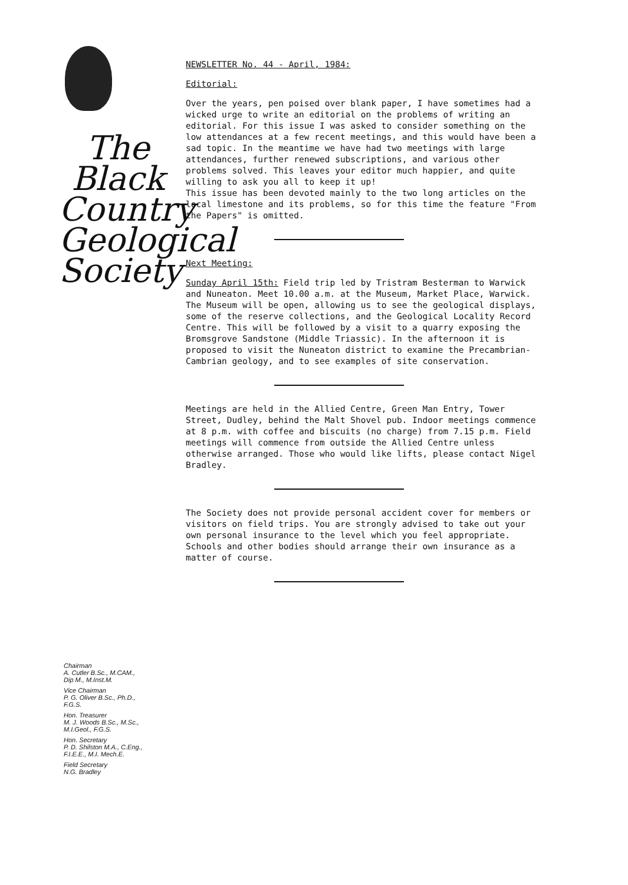The
Black
Country
Geological
Society
Chairman
A. Cutler B.Sc., M.CAM.,
Dip M., M.Inst.M.
Vice Chairman
P. G. Oliver B.Sc., Ph.D.,
F.G.S.
Hon. Treasurer
M. J. Woods B.Sc., M.Sc.,
M.I.Geol., F.G.S.
Hon. Secretary
P. D. Shilston M.A., C.Eng.,
F.I.E.E., M.I. Mech.E.
Field Secretary
N.G. Bradley
NEWSLETTER No. 44 - April, 1984:
Editorial:
Over the years, pen poised over blank paper, I have sometimes had a wicked urge to write an editorial on the problems of writing an editorial. For this issue I was asked to consider something on the low attendances at a few recent meetings, and this would have been a sad topic. In the meantime we have had two meetings with large attendances, further renewed subscriptions, and various other problems solved. This leaves your editor much happier, and quite willing to ask you all to keep it up!
This issue has been devoted mainly to the two long articles on the local limestone and its problems, so for this time the feature "From the Papers" is omitted.
Next Meeting:
Sunday April 15th: Field trip led by Tristram Besterman to Warwick and Nuneaton. Meet 10.00 a.m. at the Museum, Market Place, Warwick.
The Museum will be open, allowing us to see the geological displays, some of the reserve collections, and the Geological Locality Record Centre. This will be followed by a visit to a quarry exposing the Bromsgrove Sandstone (Middle Triassic). In the afternoon it is proposed to visit the Nuneaton district to examine the Precambrian-Cambrian geology, and to see examples of site conservation.
Meetings are held in the Allied Centre, Green Man Entry, Tower Street, Dudley, behind the Malt Shovel pub. Indoor meetings commence at 8 p.m. with coffee and biscuits (no charge) from 7.15 p.m. Field meetings will commence from outside the Allied Centre unless otherwise arranged. Those who would like lifts, please contact Nigel Bradley.
The Society does not provide personal accident cover for members or visitors on field trips. You are strongly advised to take out your own personal insurance to the level which you feel appropriate. Schools and other bodies should arrange their own insurance as a matter of course.